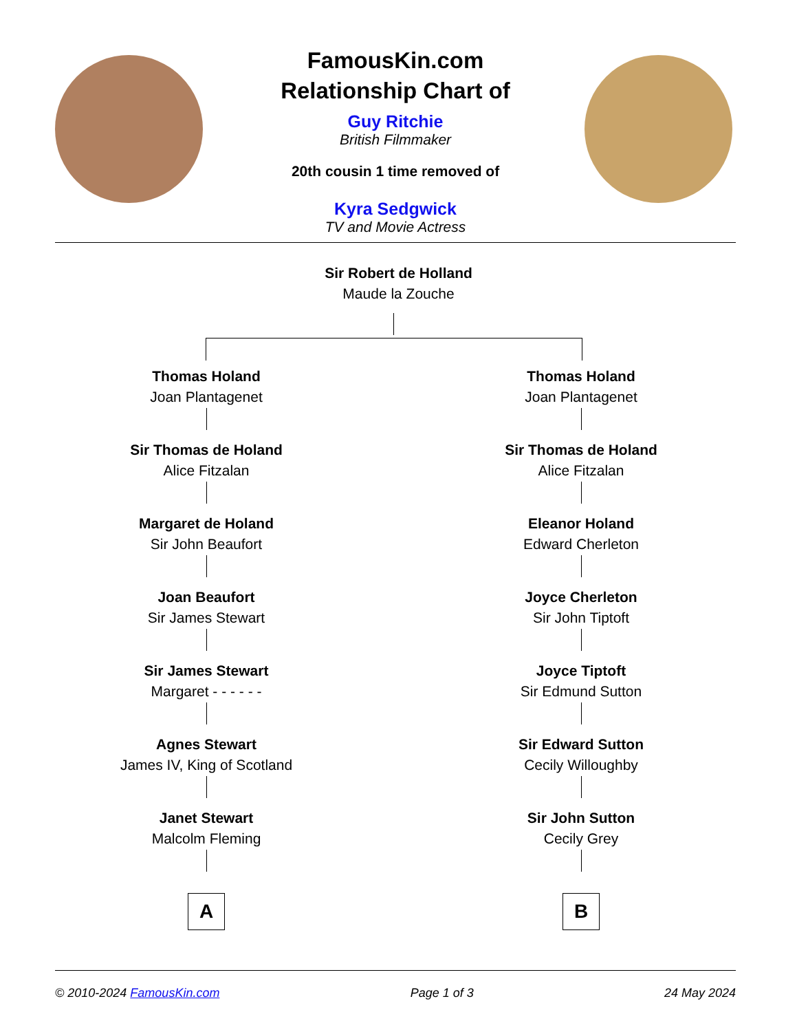FamousKin.com
Relationship Chart of
Guy Ritchie
British Filmmaker
20th cousin 1 time removed of
Kyra Sedgwick
TV and Movie Actress
Sir Robert de Holland
Maude la Zouche
Thomas Holand
Joan Plantagenet
Sir Thomas de Holand
Alice Fitzalan
Margaret de Holand
Sir John Beaufort
Joan Beaufort
Sir James Stewart
Sir James Stewart
Margaret - - - - - -
Agnes Stewart
James IV, King of Scotland
Janet Stewart
Malcolm Fleming
A
Thomas Holand
Joan Plantagenet
Sir Thomas de Holand
Alice Fitzalan
Eleanor Holand
Edward Cherleton
Joyce Cherleton
Sir John Tiptoft
Joyce Tiptoft
Sir Edmund Sutton
Sir Edward Sutton
Cecily Willoughby
Sir John Sutton
Cecily Grey
B
© 2010-2024 FamousKin.com Page 1 of 3 24 May 2024